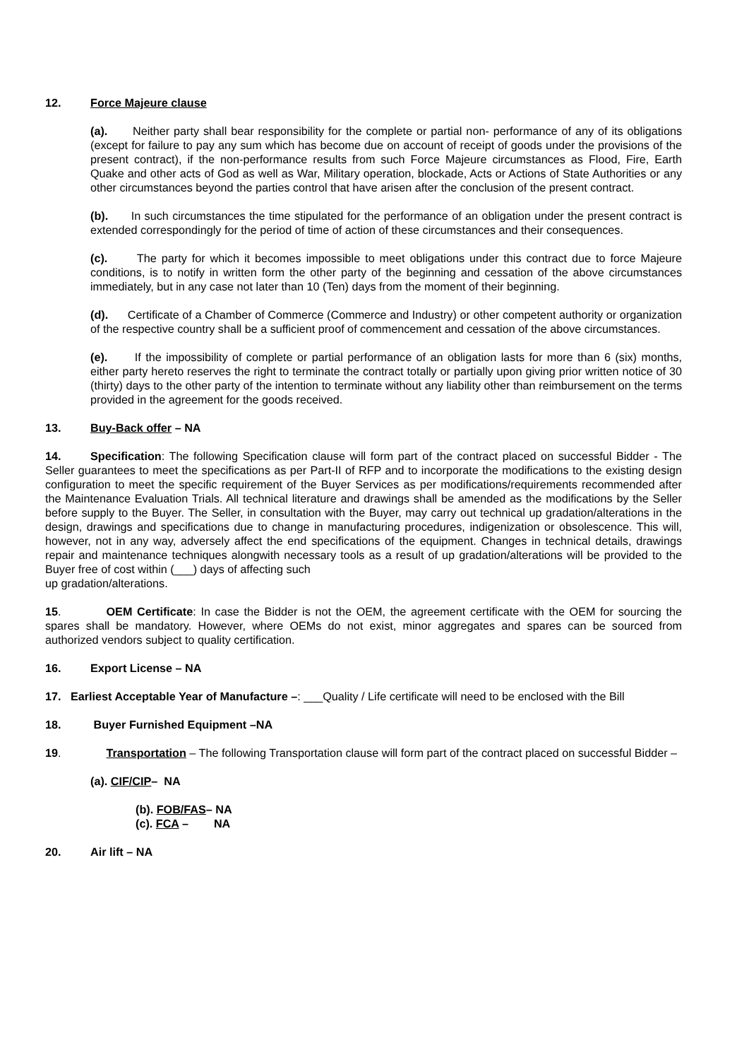12. Force Majeure clause
(a). Neither party shall bear responsibility for the complete or partial non- performance of any of its obligations (except for failure to pay any sum which has become due on account of receipt of goods under the provisions of the present contract), if the non-performance results from such Force Majeure circumstances as Flood, Fire, Earth Quake and other acts of God as well as War, Military operation, blockade, Acts or Actions of State Authorities or any other circumstances beyond the parties control that have arisen after the conclusion of the present contract.
(b). In such circumstances the time stipulated for the performance of an obligation under the present contract is extended correspondingly for the period of time of action of these circumstances and their consequences.
(c). The party for which it becomes impossible to meet obligations under this contract due to force Majeure conditions, is to notify in written form the other party of the beginning and cessation of the above circumstances immediately, but in any case not later than 10 (Ten) days from the moment of their beginning.
(d). Certificate of a Chamber of Commerce (Commerce and Industry) or other competent authority or organization of the respective country shall be a sufficient proof of commencement and cessation of the above circumstances.
(e). If the impossibility of complete or partial performance of an obligation lasts for more than 6 (six) months, either party hereto reserves the right to terminate the contract totally or partially upon giving prior written notice of 30 (thirty) days to the other party of the intention to terminate without any liability other than reimbursement on the terms provided in the agreement for the goods received.
13. Buy-Back offer – NA
14. Specification: The following Specification clause will form part of the contract placed on successful Bidder - The Seller guarantees to meet the specifications as per Part-II of RFP and to incorporate the modifications to the existing design configuration to meet the specific requirement of the Buyer Services as per modifications/requirements recommended after the Maintenance Evaluation Trials. All technical literature and drawings shall be amended as the modifications by the Seller before supply to the Buyer. The Seller, in consultation with the Buyer, may carry out technical up gradation/alterations in the design, drawings and specifications due to change in manufacturing procedures, indigenization or obsolescence. This will, however, not in any way, adversely affect the end specifications of the equipment. Changes in technical details, drawings repair and maintenance techniques alongwith necessary tools as a result of up gradation/alterations will be provided to the Buyer free of cost within (___) days of affecting such
up gradation/alterations.
15. OEM Certificate: In case the Bidder is not the OEM, the agreement certificate with the OEM for sourcing the spares shall be mandatory. However, where OEMs do not exist, minor aggregates and spares can be sourced from authorized vendors subject to quality certification.
16. Export License – NA
17. Earliest Acceptable Year of Manufacture –: ___Quality / Life certificate will need to be enclosed with the Bill
18. Buyer Furnished Equipment –NA
19. Transportation – The following Transportation clause will form part of the contract placed on successful Bidder –
(a). CIF/CIP– NA
(b). FOB/FAS– NA
(c). FCA – NA
20. Air lift – NA